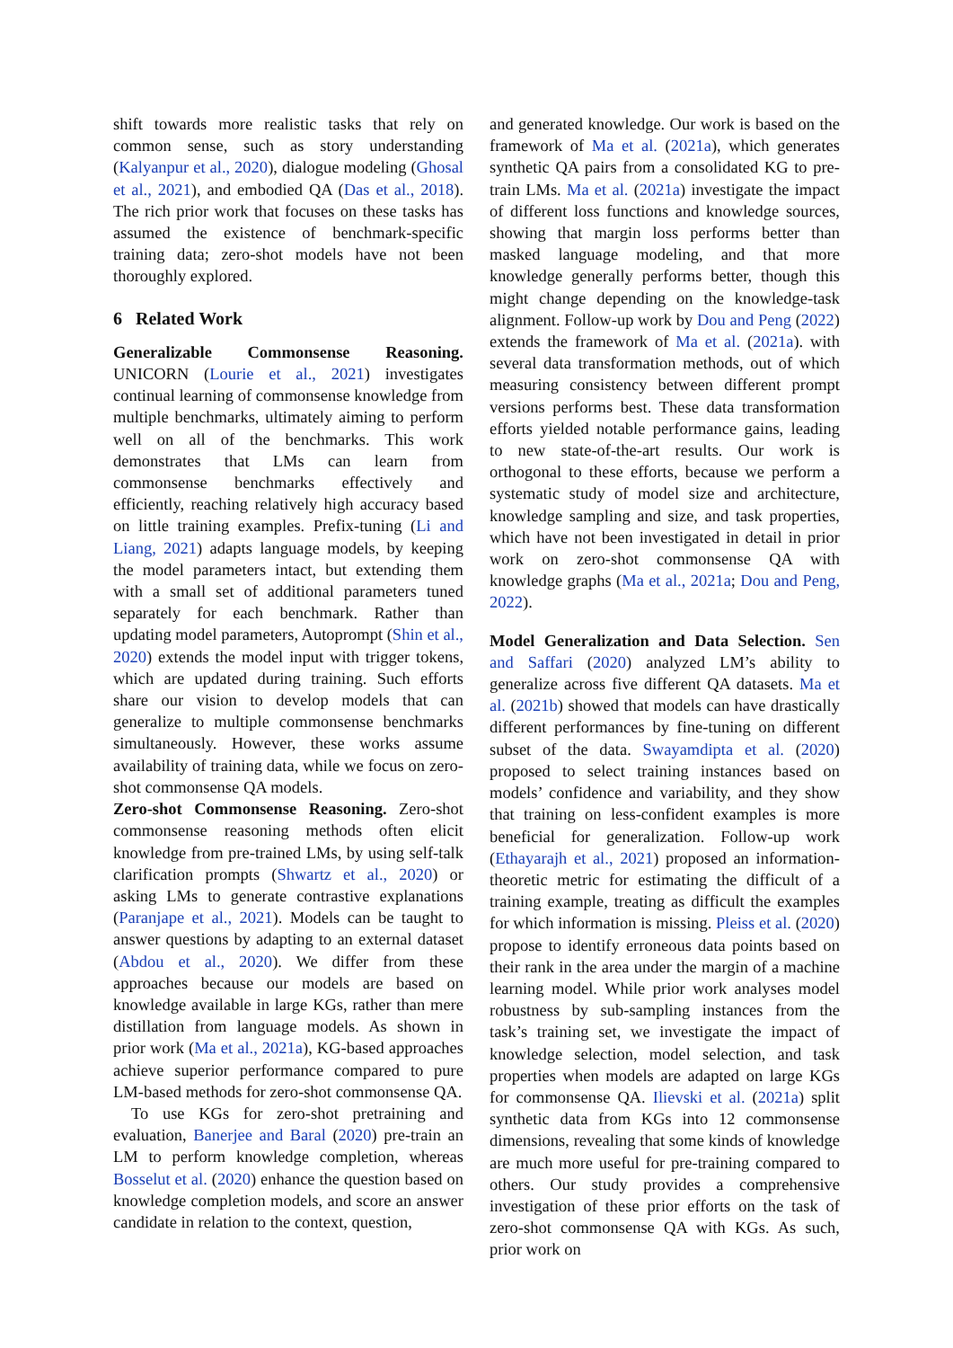shift towards more realistic tasks that rely on common sense, such as story understanding (Kalyanpur et al., 2020), dialogue modeling (Ghosal et al., 2021), and embodied QA (Das et al., 2018). The rich prior work that focuses on these tasks has assumed the existence of benchmark-specific training data; zero-shot models have not been thoroughly explored.
6 Related Work
Generalizable Commonsense Reasoning. UNICORN (Lourie et al., 2021) investigates continual learning of commonsense knowledge from multiple benchmarks, ultimately aiming to perform well on all of the benchmarks. This work demonstrates that LMs can learn from commonsense benchmarks effectively and efficiently, reaching relatively high accuracy based on little training examples. Prefix-tuning (Li and Liang, 2021) adapts language models, by keeping the model parameters intact, but extending them with a small set of additional parameters tuned separately for each benchmark. Rather than updating model parameters, Autoprompt (Shin et al., 2020) extends the model input with trigger tokens, which are updated during training. Such efforts share our vision to develop models that can generalize to multiple commonsense benchmarks simultaneously. However, these works assume availability of training data, while we focus on zero-shot commonsense QA models.
Zero-shot Commonsense Reasoning. Zero-shot commonsense reasoning methods often elicit knowledge from pre-trained LMs, by using self-talk clarification prompts (Shwartz et al., 2020) or asking LMs to generate contrastive explanations (Paranjape et al., 2021). Models can be taught to answer questions by adapting to an external dataset (Abdou et al., 2020). We differ from these approaches because our models are based on knowledge available in large KGs, rather than mere distillation from language models. As shown in prior work (Ma et al., 2021a), KG-based approaches achieve superior performance compared to pure LM-based methods for zero-shot commonsense QA.
To use KGs for zero-shot pretraining and evaluation, Banerjee and Baral (2020) pre-train an LM to perform knowledge completion, whereas Bosselut et al. (2020) enhance the question based on knowledge completion models, and score an answer candidate in relation to the context, question,
and generated knowledge. Our work is based on the framework of Ma et al. (2021a), which generates synthetic QA pairs from a consolidated KG to pre-train LMs. Ma et al. (2021a) investigate the impact of different loss functions and knowledge sources, showing that margin loss performs better than masked language modeling, and that more knowledge generally performs better, though this might change depending on the knowledge-task alignment. Follow-up work by Dou and Peng (2022) extends the framework of Ma et al. (2021a). with several data transformation methods, out of which measuring consistency between different prompt versions performs best. These data transformation efforts yielded notable performance gains, leading to new state-of-the-art results. Our work is orthogonal to these efforts, because we perform a systematic study of model size and architecture, knowledge sampling and size, and task properties, which have not been investigated in detail in prior work on zero-shot commonsense QA with knowledge graphs (Ma et al., 2021a; Dou and Peng, 2022).
Model Generalization and Data Selection. Sen and Saffari (2020) analyzed LM’s ability to generalize across five different QA datasets. Ma et al. (2021b) showed that models can have drastically different performances by fine-tuning on different subset of the data. Swayamdipta et al. (2020) proposed to select training instances based on models’ confidence and variability, and they show that training on less-confident examples is more beneficial for generalization. Follow-up work (Ethayarajh et al., 2021) proposed an information-theoretic metric for estimating the difficult of a training example, treating as difficult the examples for which information is missing. Pleiss et al. (2020) propose to identify erroneous data points based on their rank in the area under the margin of a machine learning model. While prior work analyses model robustness by sub-sampling instances from the task’s training set, we investigate the impact of knowledge selection, model selection, and task properties when models are adapted on large KGs for commonsense QA. Ilievski et al. (2021a) split synthetic data from KGs into 12 commonsense dimensions, revealing that some kinds of knowledge are much more useful for pre-training compared to others. Our study provides a comprehensive investigation of these prior efforts on the task of zero-shot commonsense QA with KGs. As such, prior work on